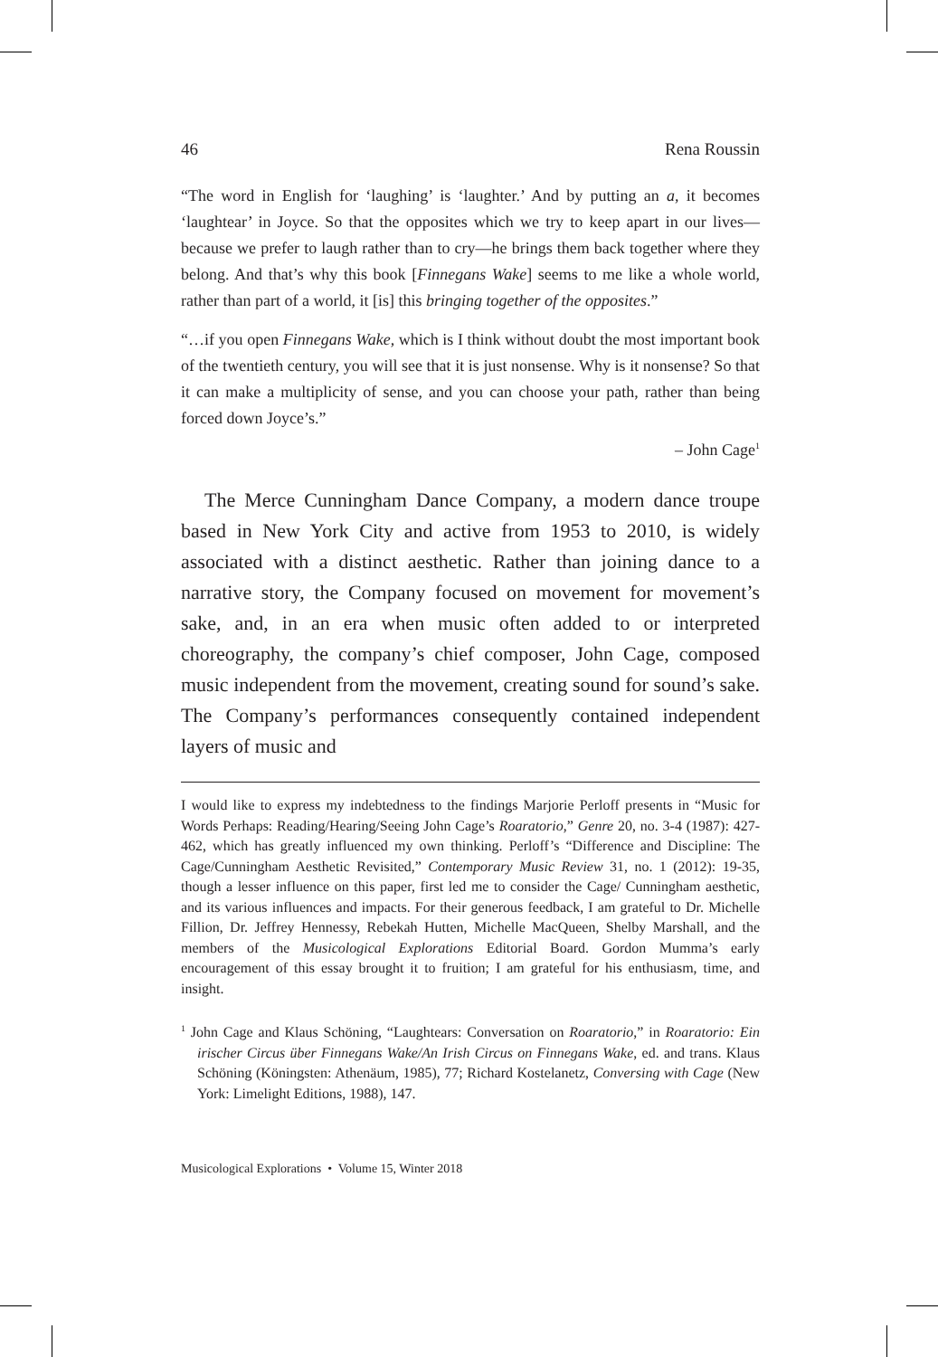46 Rena Roussin
“The word in English for ‘laughing’ is ‘laughter.’ And by putting an a, it becomes ‘laughtear’ in Joyce. So that the opposites which we try to keep apart in our lives—because we prefer to laugh rather than to cry—he brings them back together where they belong. And that’s why this book [Finnegans Wake] seems to me like a whole world, rather than part of a world, it [is] this bringing together of the opposites.”
“…if you open Finnegans Wake, which is I think without doubt the most important book of the twentieth century, you will see that it is just nonsense. Why is it nonsense? So that it can make a multiplicity of sense, and you can choose your path, rather than being forced down Joyce’s.”
– John Cage<sup>1</sup>
The Merce Cunningham Dance Company, a modern dance troupe based in New York City and active from 1953 to 2010, is widely associated with a distinct aesthetic. Rather than joining dance to a narrative story, the Company focused on movement for movement’s sake, and, in an era when music often added to or interpreted choreography, the company’s chief composer, John Cage, composed music independent from the movement, creating sound for sound’s sake. The Company’s performances consequently contained independent layers of music and
I would like to express my indebtedness to the findings Marjorie Perloff presents in “Music for Words Perhaps: Reading/Hearing/Seeing John Cage’s Roaratorio,” Genre 20, no. 3-4 (1987): 427-462, which has greatly influenced my own thinking. Perloff’s “Difference and Discipline: The Cage/Cunningham Aesthetic Revisited,” Contemporary Music Review 31, no. 1 (2012): 19-35, though a lesser influence on this paper, first led me to consider the Cage/ Cunningham aesthetic, and its various influences and impacts. For their generous feedback, I am grateful to Dr. Michelle Fillion, Dr. Jeffrey Hennessy, Rebekah Hutten, Michelle MacQueen, Shelby Marshall, and the members of the Musicological Explorations Editorial Board. Gordon Mumma’s early encouragement of this essay brought it to fruition; I am grateful for his enthusiasm, time, and insight.
<sup>1</sup> John Cage and Klaus Schöning, “Laughtears: Conversation on Roaratorio,” in Roaratorio: Ein irischer Circus über Finnegans Wake/An Irish Circus on Finnegans Wake, ed. and trans. Klaus Schöning (Köningsten: Athenäum, 1985), 77; Richard Kostelanetz, Conversing with Cage (New York: Limelight Editions, 1988), 147.
Musicological Explorations • Volume 15, Winter 2018